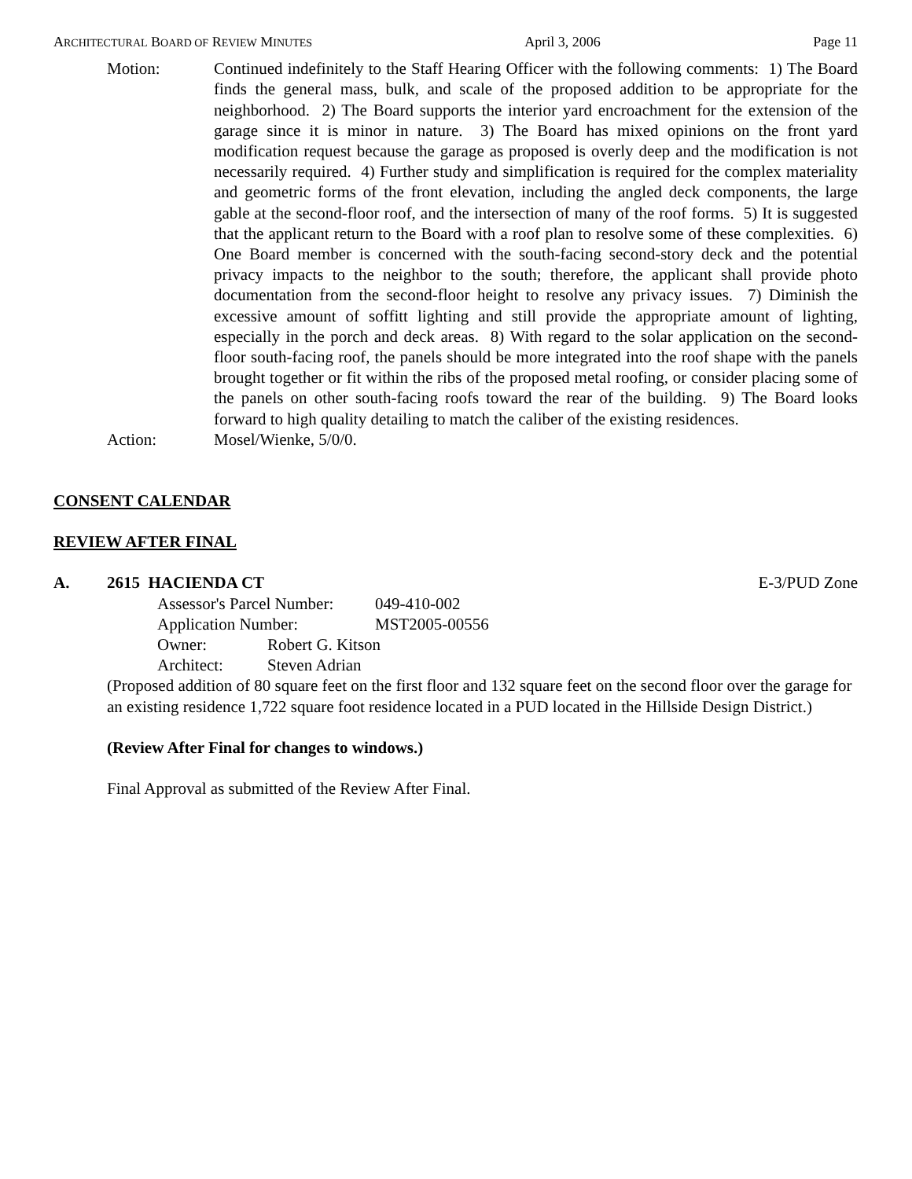ARCHITECTURAL BOARD OF REVIEW MINUTES April 3, 2006 Page 11
Motion: Continued indefinitely to the Staff Hearing Officer with the following comments: 1) The Board finds the general mass, bulk, and scale of the proposed addition to be appropriate for the neighborhood. 2) The Board supports the interior yard encroachment for the extension of the garage since it is minor in nature. 3) The Board has mixed opinions on the front yard modification request because the garage as proposed is overly deep and the modification is not necessarily required. 4) Further study and simplification is required for the complex materiality and geometric forms of the front elevation, including the angled deck components, the large gable at the second-floor roof, and the intersection of many of the roof forms. 5) It is suggested that the applicant return to the Board with a roof plan to resolve some of these complexities. 6) One Board member is concerned with the south-facing second-story deck and the potential privacy impacts to the neighbor to the south; therefore, the applicant shall provide photo documentation from the second-floor height to resolve any privacy issues. 7) Diminish the excessive amount of soffitt lighting and still provide the appropriate amount of lighting, especially in the porch and deck areas. 8) With regard to the solar application on the second-floor south-facing roof, the panels should be more integrated into the roof shape with the panels brought together or fit within the ribs of the proposed metal roofing, or consider placing some of the panels on other south-facing roofs toward the rear of the building. 9) The Board looks forward to high quality detailing to match the caliber of the existing residences.
Action: Mosel/Wienke, 5/0/0.
CONSENT CALENDAR
REVIEW AFTER FINAL
A. 2615 HACIENDA CT E-3/PUD Zone
Assessor's Parcel Number: 049-410-002
Application Number: MST2005-00556
Owner: Robert G. Kitson
Architect: Steven Adrian
(Proposed addition of 80 square feet on the first floor and 132 square feet on the second floor over the garage for an existing residence 1,722 square foot residence located in a PUD located in the Hillside Design District.)
(Review After Final for changes to windows.)
Final Approval as submitted of the Review After Final.